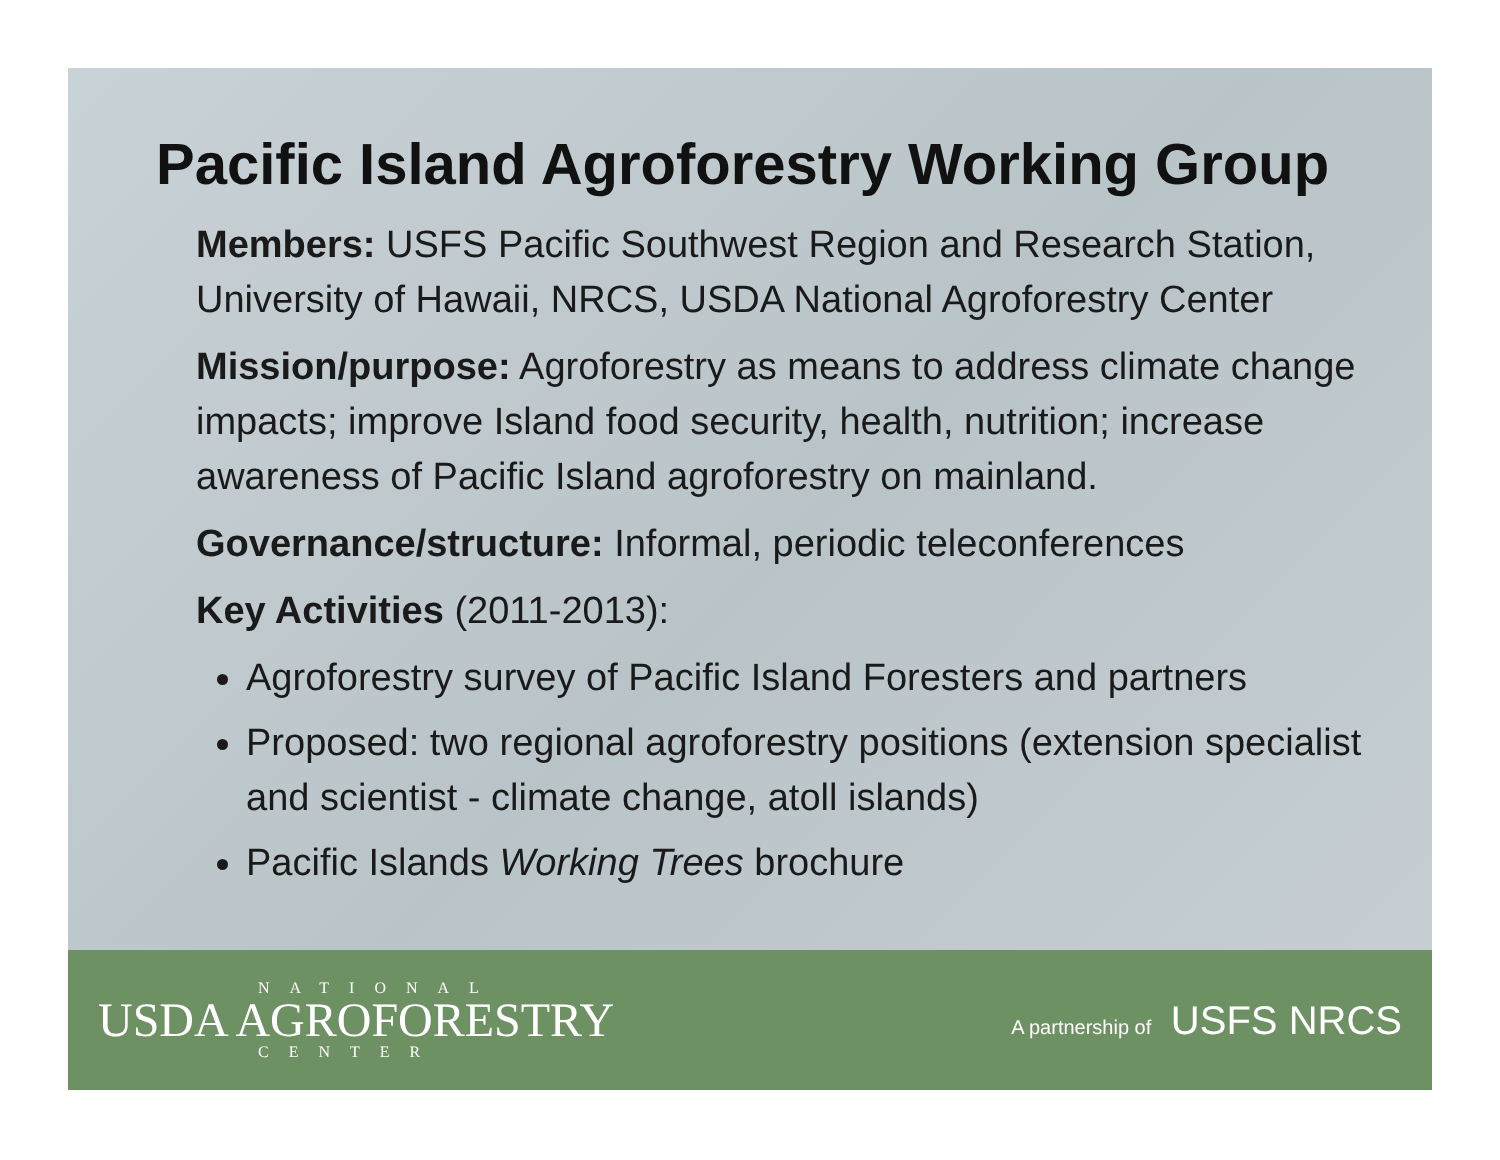Pacific Island Agroforestry Working Group
Members: USFS Pacific Southwest Region and Research Station, University of Hawaii, NRCS, USDA National Agroforestry Center
Mission/purpose: Agroforestry as means to address climate change impacts; improve Island food security, health, nutrition; increase awareness of Pacific Island agroforestry on mainland.
Governance/structure: Informal, periodic teleconferences
Key Activities (2011-2013):
Agroforestry survey of Pacific Island Foresters and partners
Proposed: two regional agroforestry positions (extension specialist and scientist - climate change, atoll islands)
Pacific Islands Working Trees brochure
NATIONAL
USDA AGROFORESTRY
CENTER
A partnership of USFS NRCS